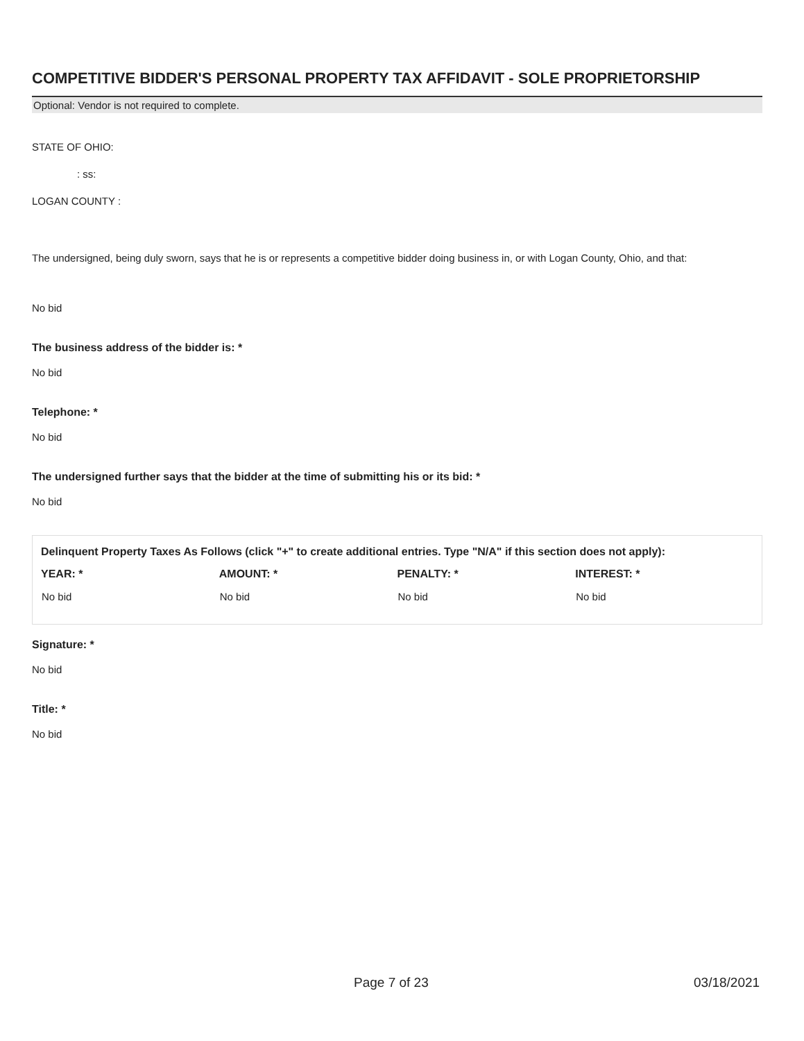COMPETITIVE BIDDER'S PERSONAL PROPERTY TAX AFFIDAVIT - SOLE PROPRIETORSHIP
Optional: Vendor is not required to complete.
STATE OF OHIO:
: ss:
LOGAN COUNTY :
The undersigned, being duly sworn, says that he is or represents a competitive bidder doing business in, or with Logan County, Ohio, and that:
No bid
The business address of the bidder is: *
No bid
Telephone: *
No bid
The undersigned further says that the bidder at the time of submitting his or its bid: *
No bid
Delinquent Property Taxes As Follows (click "+" to create additional entries. Type "N/A" if this section does not apply):
| YEAR: * | AMOUNT: * | PENALTY: * | INTEREST: * |
| --- | --- | --- | --- |
| No bid | No bid | No bid | No bid |
Signature: *
No bid
Title: *
No bid
Page 7 of 23 03/18/2021